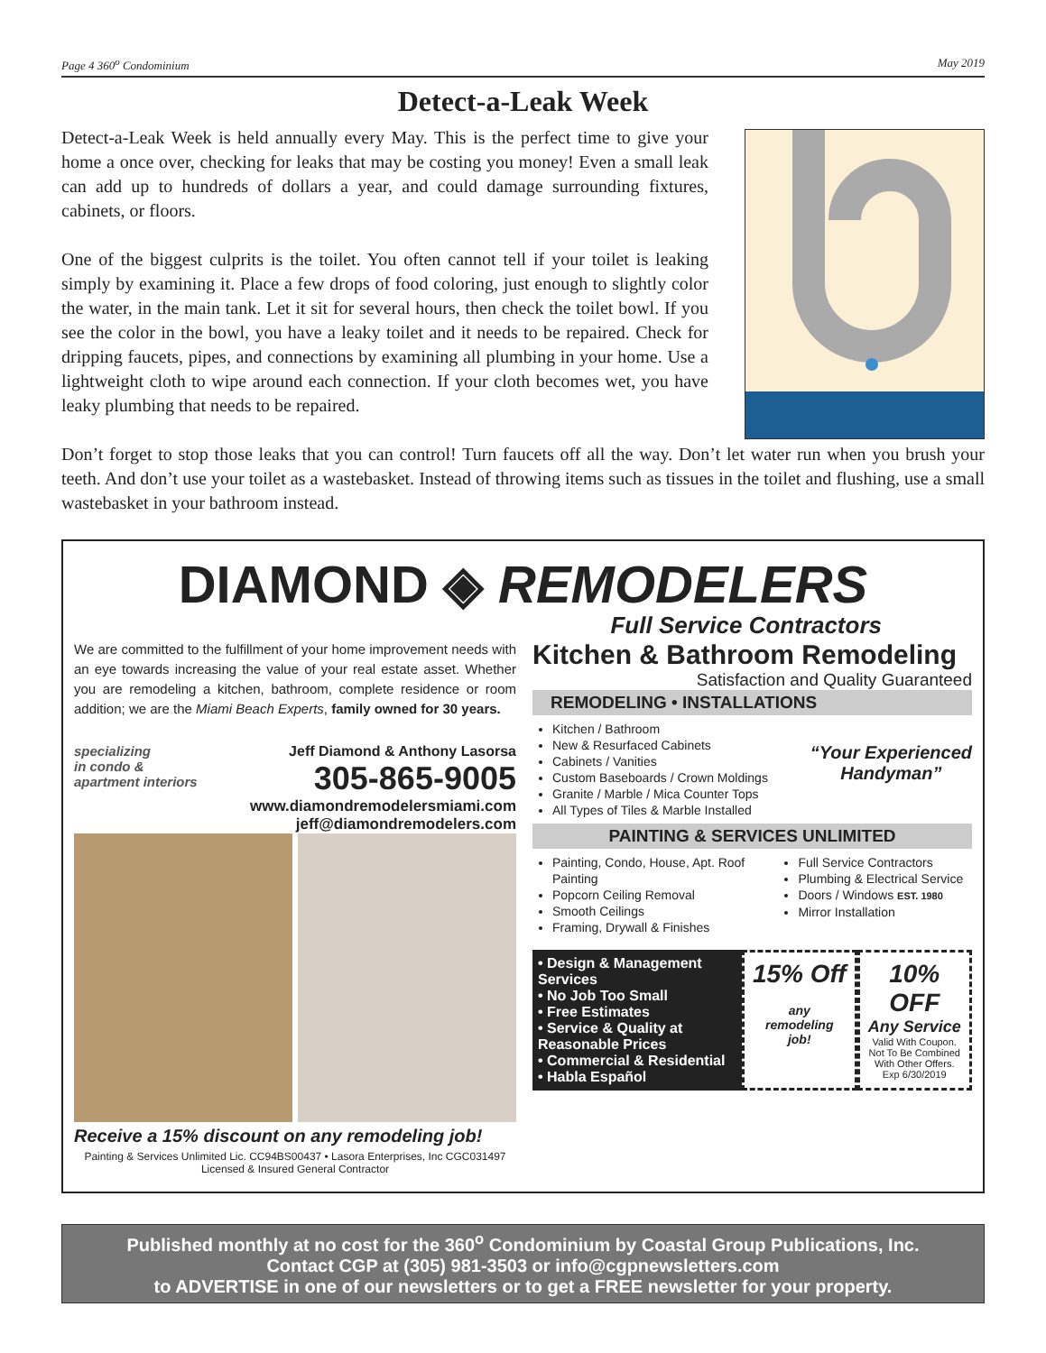Page 4 360<sup>o</sup> Condominium May 2019
Detect-a-Leak Week
Detect-a-Leak Week is held annually every May. This is the perfect time to give your home a once over, checking for leaks that may be costing you money! Even a small leak can add up to hundreds of dollars a year, and could damage surrounding fixtures, cabinets, or floors.
One of the biggest culprits is the toilet. You often cannot tell if your toilet is leaking simply by examining it. Place a few drops of food coloring, just enough to slightly color the water, in the main tank. Let it sit for several hours, then check the toilet bowl. If you see the color in the bowl, you have a leaky toilet and it needs to be repaired. Check for dripping faucets, pipes, and connections by examining all plumbing in your home. Use a lightweight cloth to wipe around each connection. If your cloth becomes wet, you have leaky plumbing that needs to be repaired.
Don’t forget to stop those leaks that you can control! Turn faucets off all the way. Don’t let water run when you brush your teeth. And don’t use your toilet as a wastebasket. Instead of throwing items such as tissues in the toilet and flushing, use a small wastebasket in your bathroom instead.
DIAMOND ◈ REMODELERS
Full Service Contractors
We are committed to the fulfillment of your home improvement needs with an eye towards increasing the value of your real estate asset. Whether you are remodeling a kitchen, bathroom, complete residence or room addition; we are the Miami Beach Experts, family owned for 30 years.
specializing
in condo &
apartment interiors
Jeff Diamond & Anthony Lasorsa
305-865-9005
www.diamondremodelersmiami.com
jeff@diamondremodelers.com
Receive a 15% discount on any remodeling job!
Painting & Services Unlimited Lic. CC94BS00437 • Lasora Enterprises, Inc CGC031497
Licensed & Insured General Contractor
Kitchen & Bathroom Remodeling
Satisfaction and Quality Guaranteed
REMODELING • INSTALLATIONS
Kitchen / Bathroom
New & Resurfaced Cabinets
Cabinets / Vanities
Custom Baseboards / Crown Moldings
Granite / Marble / Mica Counter Tops
All Types of Tiles & Marble Installed
“Your Experienced
Handyman”
PAINTING & SERVICES UNLIMITED
Painting, Condo, House, Apt. Roof Painting
Popcorn Ceiling Removal
Smooth Ceilings
Framing, Drywall & Finishes
Full Service Contractors
Plumbing & Electrical Service
Doors / Windows EST. 1980
Mirror Installation
• Design & Management Services
• No Job Too Small
• Free Estimates
• Service & Quality at Reasonable Prices
• Commercial & Residential
• Habla Español
15% Off
any
remodeling
job!
10% OFF
Any Service
Valid With Coupon.
Not To Be Combined With Other Offers.
Exp 6/30/2019
Published monthly at no cost for the 360<sup>o</sup> Condominium by Coastal Group Publications, Inc.
Contact CGP at (305) 981-3503 or info@cgpnewsletters.com
to ADVERTISE in one of our newsletters or to get a FREE newsletter for your property.